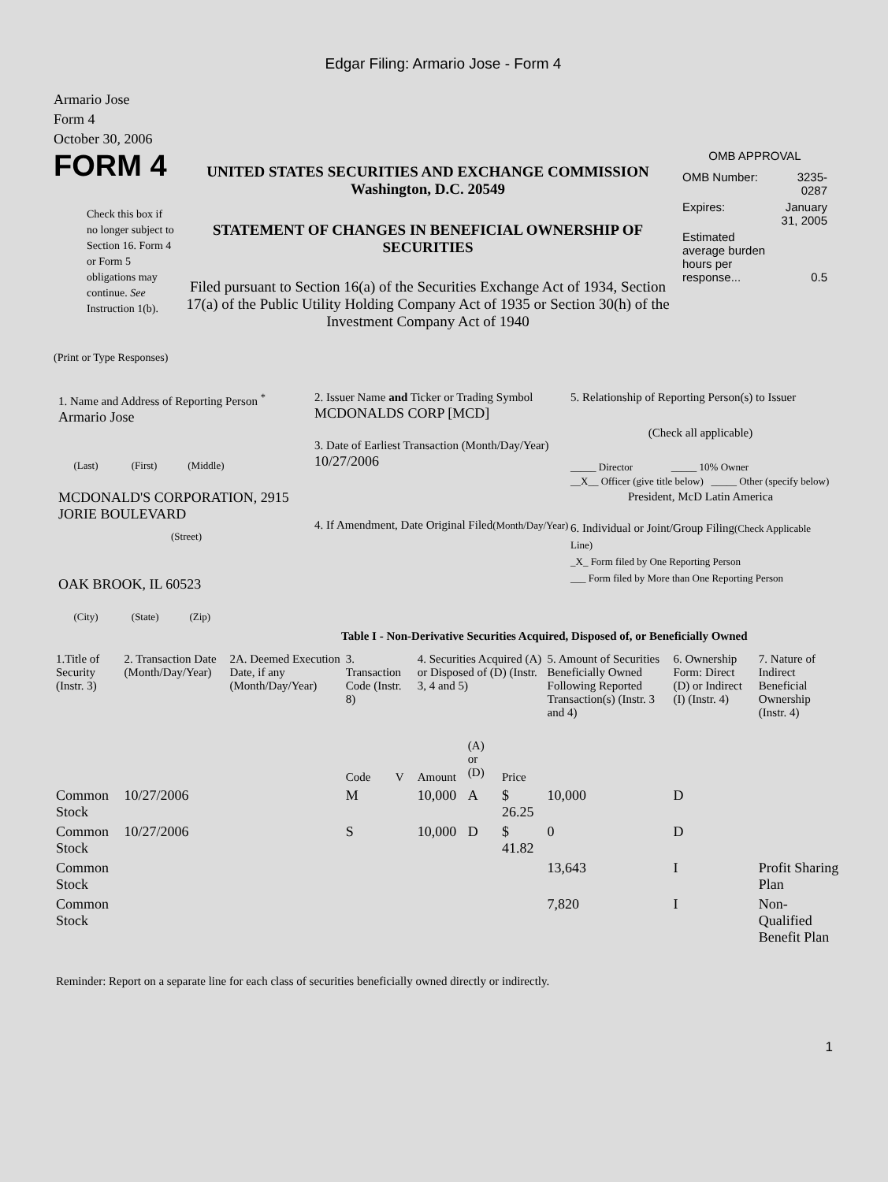Edgar Filing: Armario Jose - Form 4
Armario Jose
Form 4
October 30, 2006
FORM 4
Check this box if no longer subject to Section 16. Form 4 or Form 5 obligations may continue. See Instruction 1(b).
UNITED STATES SECURITIES AND EXCHANGE COMMISSION
Washington, D.C. 20549
STATEMENT OF CHANGES IN BENEFICIAL OWNERSHIP OF SECURITIES
Filed pursuant to Section 16(a) of the Securities Exchange Act of 1934, Section 17(a) of the Public Utility Holding Company Act of 1935 or Section 30(h) of the Investment Company Act of 1940
OMB APPROVAL
| OMB Number: | 3235-0287 |
| Expires: | January 31, 2005 |
| Estimated average burden hours per response... | 0.5 |
(Print or Type Responses)
1. Name and Address of Reporting Person <sup>*</sup>
Armario Jose
(Last) (First) (Middle)
MCDONALD'S CORPORATION, 2915 JORIE BOULEVARD
(Street)
OAK BROOK, IL 60523
(City) (State) (Zip)
2. Issuer Name and Ticker or Trading Symbol
MCDONALDS CORP [MCD]
3. Date of Earliest Transaction (Month/Day/Year)
10/27/2006
4. If Amendment, Date Original Filed(Month/Day/Year)
5. Relationship of Reporting Person(s) to Issuer
(Check all applicable)
_____ Director _____ 10% Owner
__X__ Officer (give title below) _____ Other (specify below)
President, McD Latin America
6. Individual or Joint/Group Filing(Check Applicable Line)
_X_ Form filed by One Reporting Person
___ Form filed by More than One Reporting Person
Table I - Non-Derivative Securities Acquired, Disposed of, or Beneficially Owned
| 1.Title of Security (Instr. 3) | 2. Transaction Date (Month/Day/Year) | 2A. Deemed Execution Date, if any (Month/Day/Year) | 3. Transaction Code (Instr. 8) | | 4. Securities Acquired (A) or Disposed of (D) (Instr. 3, 4 and 5) | | | 5. Amount of Securities Beneficially Owned Following Reported Transaction(s) (Instr. 3 and 4) | 6. Ownership Form: Direct (D) or Indirect (I) (Instr. 4) | 7. Nature of Indirect Beneficial Ownership (Instr. 4) |
| --- | --- | --- | --- | --- | --- | --- | --- | --- | --- | --- |
| | | | Code | V | Amount | (A) or (D) | Price | | | |
| Common Stock | 10/27/2006 | | M | | 10,000 | A | $ 26.25 | 10,000 | D | |
| Common Stock | 10/27/2006 | | S | | 10,000 | D | $ 41.82 | 0 | D | |
| Common Stock | | | | | | | | 13,643 | I | Profit Sharing Plan |
| Common Stock | | | | | | | | 7,820 | I | Non-Qualified Benefit Plan |
Reminder: Report on a separate line for each class of securities beneficially owned directly or indirectly.
1